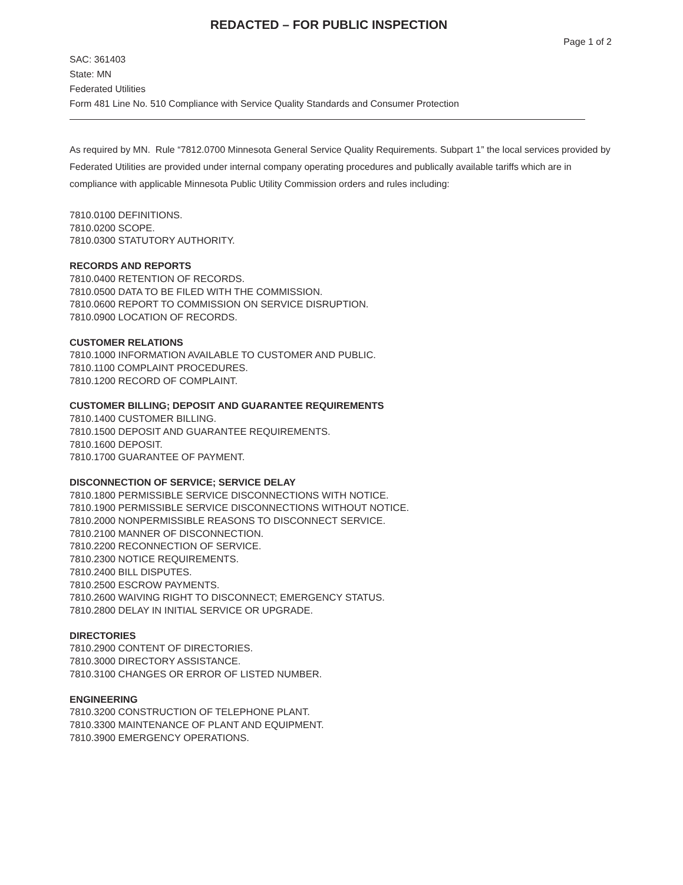REDACTED – FOR PUBLIC INSPECTION
Page 1 of 2
SAC: 361403
State: MN
Federated Utilities
Form 481 Line No. 510 Compliance with Service Quality Standards and Consumer Protection
As required by MN. Rule “7812.0700 Minnesota General Service Quality Requirements. Subpart 1” the local services provided by Federated Utilities are provided under internal company operating procedures and publically available tariffs which are in compliance with applicable Minnesota Public Utility Commission orders and rules including:
7810.0100 DEFINITIONS.
7810.0200 SCOPE.
7810.0300 STATUTORY AUTHORITY.
RECORDS AND REPORTS
7810.0400 RETENTION OF RECORDS.
7810.0500 DATA TO BE FILED WITH THE COMMISSION.
7810.0600 REPORT TO COMMISSION ON SERVICE DISRUPTION.
7810.0900 LOCATION OF RECORDS.
CUSTOMER RELATIONS
7810.1000 INFORMATION AVAILABLE TO CUSTOMER AND PUBLIC.
7810.1100 COMPLAINT PROCEDURES.
7810.1200 RECORD OF COMPLAINT.
CUSTOMER BILLING; DEPOSIT AND GUARANTEE REQUIREMENTS
7810.1400 CUSTOMER BILLING.
7810.1500 DEPOSIT AND GUARANTEE REQUIREMENTS.
7810.1600 DEPOSIT.
7810.1700 GUARANTEE OF PAYMENT.
DISCONNECTION OF SERVICE; SERVICE DELAY
7810.1800 PERMISSIBLE SERVICE DISCONNECTIONS WITH NOTICE.
7810.1900 PERMISSIBLE SERVICE DISCONNECTIONS WITHOUT NOTICE.
7810.2000 NONPERMISSIBLE REASONS TO DISCONNECT SERVICE.
7810.2100 MANNER OF DISCONNECTION.
7810.2200 RECONNECTION OF SERVICE.
7810.2300 NOTICE REQUIREMENTS.
7810.2400 BILL DISPUTES.
7810.2500 ESCROW PAYMENTS.
7810.2600 WAIVING RIGHT TO DISCONNECT; EMERGENCY STATUS.
7810.2800 DELAY IN INITIAL SERVICE OR UPGRADE.
DIRECTORIES
7810.2900 CONTENT OF DIRECTORIES.
7810.3000 DIRECTORY ASSISTANCE.
7810.3100 CHANGES OR ERROR OF LISTED NUMBER.
ENGINEERING
7810.3200 CONSTRUCTION OF TELEPHONE PLANT.
7810.3300 MAINTENANCE OF PLANT AND EQUIPMENT.
7810.3900 EMERGENCY OPERATIONS.